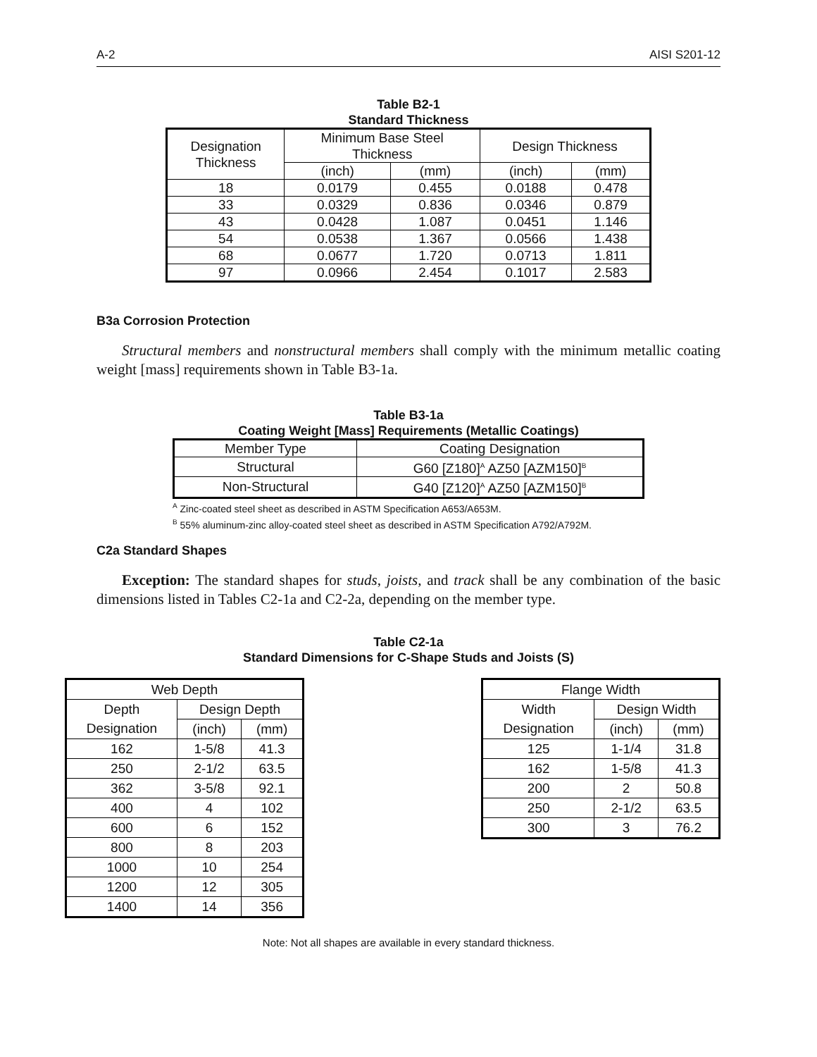A-2 AISI S201-12
Table B2-1
Standard Thickness
| Designation Thickness | Minimum Base Steel Thickness | | Design Thickness | |
| --- | --- | --- | --- | --- |
| | (inch) | (mm) | (inch) | (mm) |
| 18 | 0.0179 | 0.455 | 0.0188 | 0.478 |
| 33 | 0.0329 | 0.836 | 0.0346 | 0.879 |
| 43 | 0.0428 | 1.087 | 0.0451 | 1.146 |
| 54 | 0.0538 | 1.367 | 0.0566 | 1.438 |
| 68 | 0.0677 | 1.720 | 0.0713 | 1.811 |
| 97 | 0.0966 | 2.454 | 0.1017 | 2.583 |
B3a Corrosion Protection
Structural members and nonstructural members shall comply with the minimum metallic coating weight [mass] requirements shown in Table B3-1a.
Table B3-1a
Coating Weight [Mass] Requirements (Metallic Coatings)
| Member Type | Coating Designation |
| --- | --- |
| Structural | G60 [Z180]<sup>A</sup> AZ50 [AZM150]<sup>B</sup> |
| Non-Structural | G40 [Z120]<sup>A</sup> AZ50 [AZM150]<sup>B</sup> |
<sup>A</sup> Zinc-coated steel sheet as described in ASTM Specification A653/A653M.
<sup>B</sup> 55% aluminum-zinc alloy-coated steel sheet as described in ASTM Specification A792/A792M.
C2a Standard Shapes
Exception: The standard shapes for studs, joists, and track shall be any combination of the basic dimensions listed in Tables C2-1a and C2-2a, depending on the member type.
Table C2-1a
Standard Dimensions for C-Shape Studs and Joists (S)
| Web Depth | | |
| --- | --- | --- |
| Depth Designation | Design Depth | |
| | (inch) | (mm) |
| 162 | 1-5/8 | 41.3 |
| 250 | 2-1/2 | 63.5 |
| 362 | 3-5/8 | 92.1 |
| 400 | 4 | 102 |
| 600 | 6 | 152 |
| 800 | 8 | 203 |
| 1000 | 10 | 254 |
| 1200 | 12 | 305 |
| 1400 | 14 | 356 |
| Flange Width | | |
| --- | --- | --- |
| Width Designation | Design Width | |
| | (inch) | (mm) |
| 125 | 1-1/4 | 31.8 |
| 162 | 1-5/8 | 41.3 |
| 200 | 2 | 50.8 |
| 250 | 2-1/2 | 63.5 |
| 300 | 3 | 76.2 |
Note: Not all shapes are available in every standard thickness.